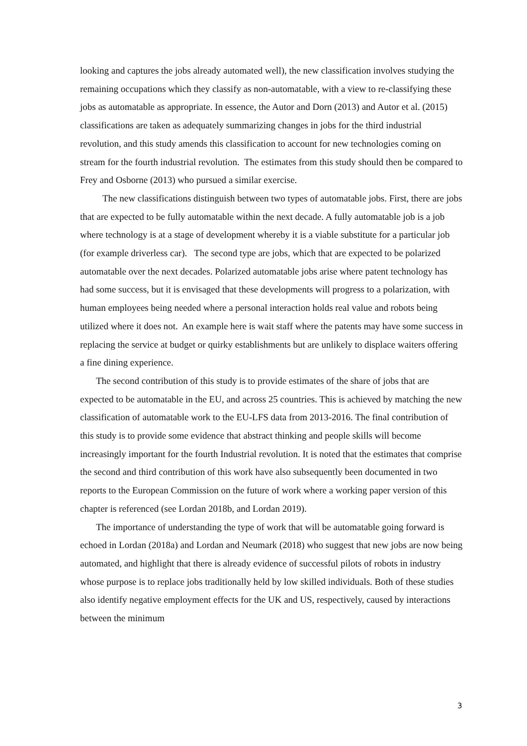looking and captures the jobs already automated well), the new classification involves studying the remaining occupations which they classify as non-automatable, with a view to re-classifying these jobs as automatable as appropriate. In essence, the Autor and Dorn (2013) and Autor et al. (2015) classifications are taken as adequately summarizing changes in jobs for the third industrial revolution, and this study amends this classification to account for new technologies coming on stream for the fourth industrial revolution. The estimates from this study should then be compared to Frey and Osborne (2013) who pursued a similar exercise.
The new classifications distinguish between two types of automatable jobs. First, there are jobs that are expected to be fully automatable within the next decade. A fully automatable job is a job where technology is at a stage of development whereby it is a viable substitute for a particular job (for example driverless car). The second type are jobs, which that are expected to be polarized automatable over the next decades. Polarized automatable jobs arise where patent technology has had some success, but it is envisaged that these developments will progress to a polarization, with human employees being needed where a personal interaction holds real value and robots being utilized where it does not. An example here is wait staff where the patents may have some success in replacing the service at budget or quirky establishments but are unlikely to displace waiters offering a fine dining experience.
The second contribution of this study is to provide estimates of the share of jobs that are expected to be automatable in the EU, and across 25 countries. This is achieved by matching the new classification of automatable work to the EU-LFS data from 2013-2016. The final contribution of this study is to provide some evidence that abstract thinking and people skills will become increasingly important for the fourth Industrial revolution. It is noted that the estimates that comprise the second and third contribution of this work have also subsequently been documented in two reports to the European Commission on the future of work where a working paper version of this chapter is referenced (see Lordan 2018b, and Lordan 2019).
The importance of understanding the type of work that will be automatable going forward is echoed in Lordan (2018a) and Lordan and Neumark (2018) who suggest that new jobs are now being automated, and highlight that there is already evidence of successful pilots of robots in industry whose purpose is to replace jobs traditionally held by low skilled individuals. Both of these studies also identify negative employment effects for the UK and US, respectively, caused by interactions between the minimum
3